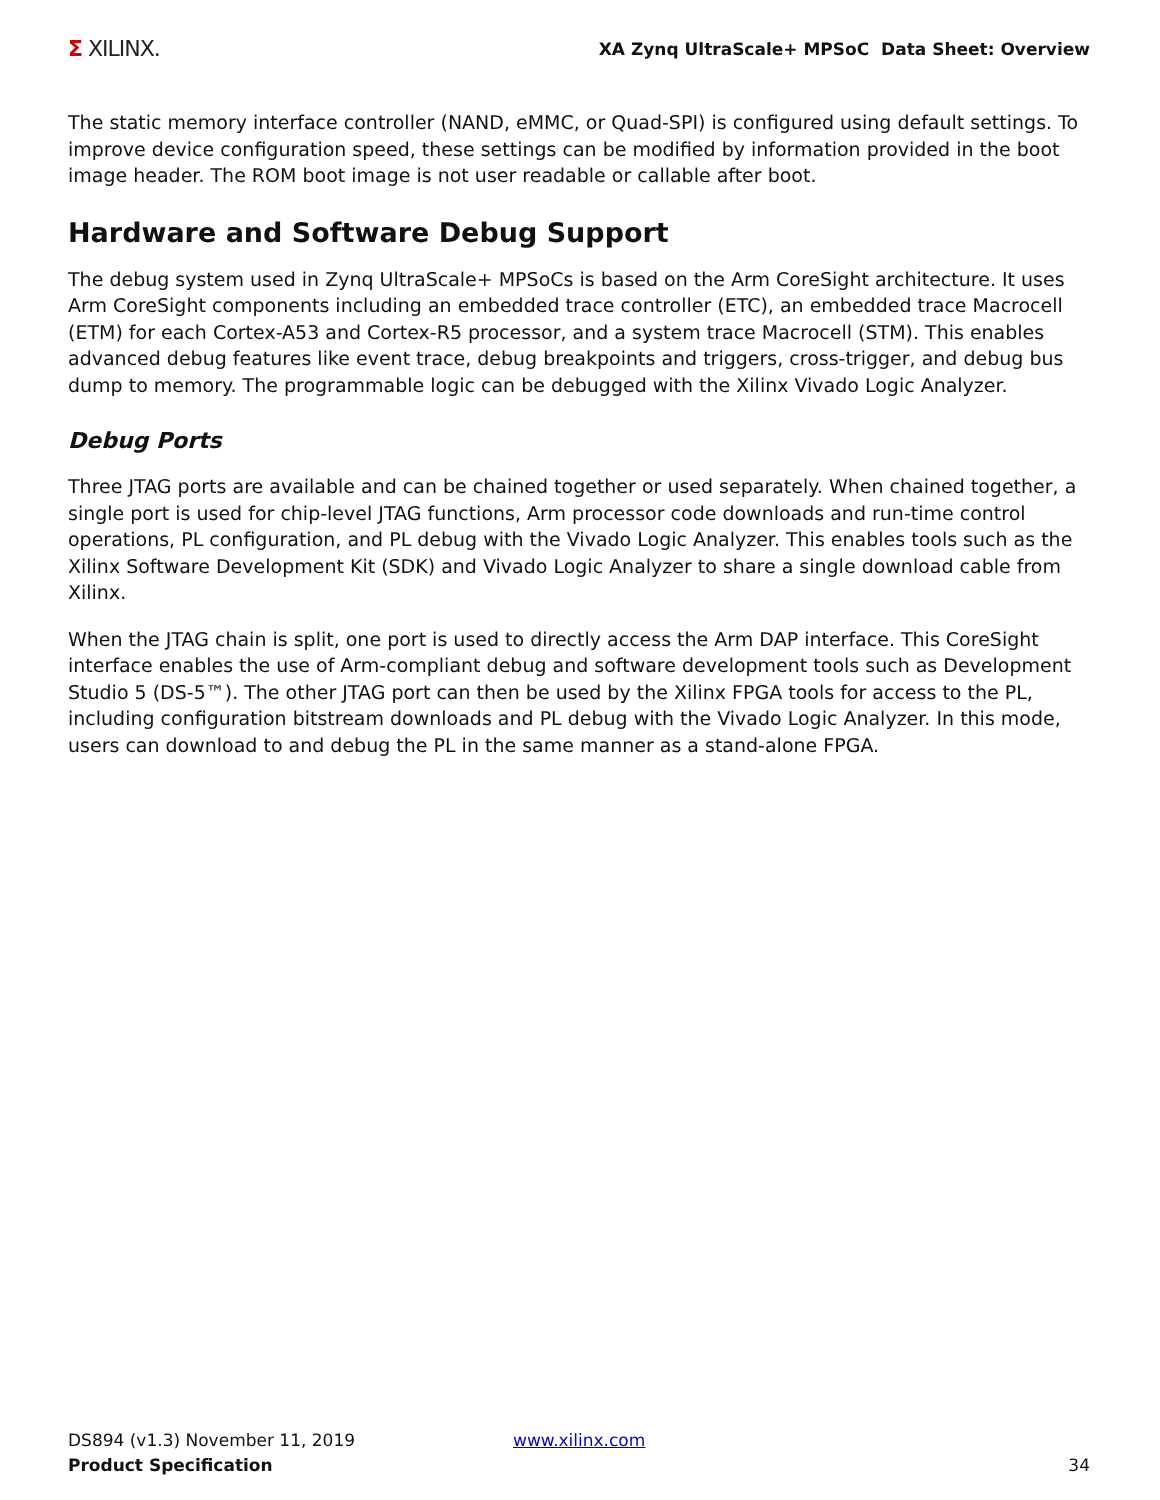Σ XILINX.
XA Zynq UltraScale+ MPSoC Data Sheet: Overview
The static memory interface controller (NAND, eMMC, or Quad-SPI) is configured using default settings. To improve device configuration speed, these settings can be modified by information provided in the boot image header. The ROM boot image is not user readable or callable after boot.
Hardware and Software Debug Support
The debug system used in Zynq UltraScale+ MPSoCs is based on the Arm CoreSight architecture. It uses Arm CoreSight components including an embedded trace controller (ETC), an embedded trace Macrocell (ETM) for each Cortex-A53 and Cortex-R5 processor, and a system trace Macrocell (STM). This enables advanced debug features like event trace, debug breakpoints and triggers, cross-trigger, and debug bus dump to memory. The programmable logic can be debugged with the Xilinx Vivado Logic Analyzer.
Debug Ports
Three JTAG ports are available and can be chained together or used separately. When chained together, a single port is used for chip-level JTAG functions, Arm processor code downloads and run-time control operations, PL configuration, and PL debug with the Vivado Logic Analyzer. This enables tools such as the Xilinx Software Development Kit (SDK) and Vivado Logic Analyzer to share a single download cable from Xilinx.
When the JTAG chain is split, one port is used to directly access the Arm DAP interface. This CoreSight interface enables the use of Arm-compliant debug and software development tools such as Development Studio 5 (DS-5™). The other JTAG port can then be used by the Xilinx FPGA tools for access to the PL, including configuration bitstream downloads and PL debug with the Vivado Logic Analyzer. In this mode, users can download to and debug the PL in the same manner as a stand-alone FPGA.
DS894 (v1.3) November 11, 2019
Product Specification
www.xilinx.com 34